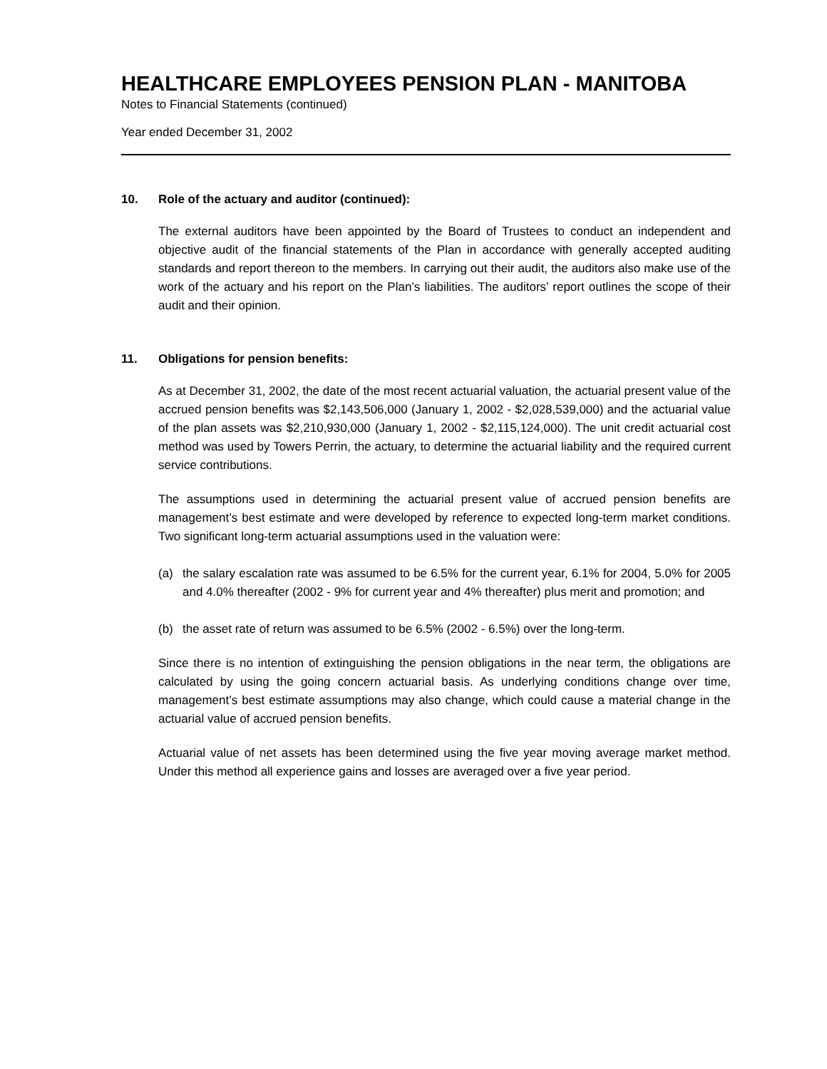HEALTHCARE EMPLOYEES PENSION PLAN - MANITOBA
Notes to Financial Statements (continued)
Year ended December 31, 2002
10. Role of the actuary and auditor (continued):
The external auditors have been appointed by the Board of Trustees to conduct an independent and objective audit of the financial statements of the Plan in accordance with generally accepted auditing standards and report thereon to the members. In carrying out their audit, the auditors also make use of the work of the actuary and his report on the Plan’s liabilities. The auditors’ report outlines the scope of their audit and their opinion.
11. Obligations for pension benefits:
As at December 31, 2002, the date of the most recent actuarial valuation, the actuarial present value of the accrued pension benefits was $2,143,506,000 (January 1, 2002 - $2,028,539,000) and the actuarial value of the plan assets was $2,210,930,000 (January 1, 2002 - $2,115,124,000). The unit credit actuarial cost method was used by Towers Perrin, the actuary, to determine the actuarial liability and the required current service contributions.
The assumptions used in determining the actuarial present value of accrued pension benefits are management’s best estimate and were developed by reference to expected long-term market conditions. Two significant long-term actuarial assumptions used in the valuation were:
(a) the salary escalation rate was assumed to be 6.5% for the current year, 6.1% for 2004, 5.0% for 2005 and 4.0% thereafter (2002 - 9% for current year and 4% thereafter) plus merit and promotion; and
(b) the asset rate of return was assumed to be 6.5% (2002 - 6.5%) over the long-term.
Since there is no intention of extinguishing the pension obligations in the near term, the obligations are calculated by using the going concern actuarial basis. As underlying conditions change over time, management’s best estimate assumptions may also change, which could cause a material change in the actuarial value of accrued pension benefits.
Actuarial value of net assets has been determined using the five year moving average market method. Under this method all experience gains and losses are averaged over a five year period.